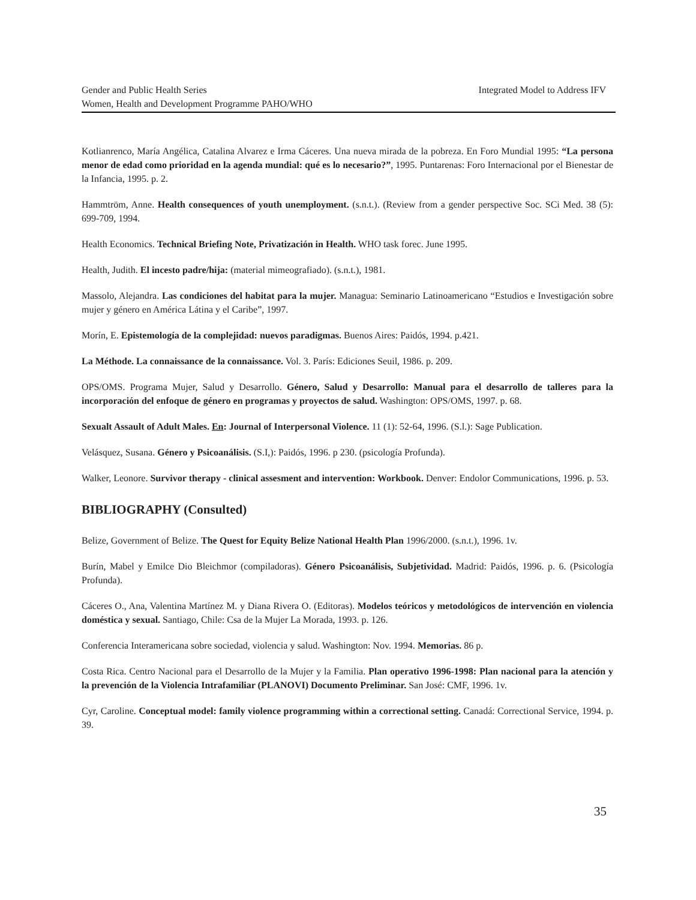Integrated Model to Address IFV Gender and Public Health Series
Women, Health and Development Programme PAHO/WHO
Kotlianrenco, María Angélica, Catalina Alvarez e Irma Cáceres. Una nueva mirada de la pobreza. En Foro Mundial 1995: “La persona menor de edad como prioridad en la agenda mundial: qué es lo necesario?”, 1995. Puntarenas: Foro Internacional por el Bienestar de la Infancia, 1995. p. 2.
Hammtröm, Anne. Health consequences of youth unemployment. (s.n.t.). (Review from a gender perspective Soc. SCi Med. 38 (5): 699-709, 1994.
Health Economics. Technical Briefing Note, Privatización in Health. WHO task forec. June 1995.
Health, Judith. El incesto padre/hija: (material mimeografiado). (s.n.t.), 1981.
Massolo, Alejandra. Las condiciones del habitat para la mujer. Managua: Seminario Latinoamericano “Estudios e Investigación sobre mujer y género en América Látina y el Caribe”, 1997.
Morín, E. Epistemología de la complejidad: nuevos paradigmas. Buenos Aires: Paidós, 1994. p.421.
La Méthode. La connaissance de la connaissance. Vol. 3. París: Ediciones Seuil, 1986. p. 209.
OPS/OMS. Programa Mujer, Salud y Desarrollo. Género, Salud y Desarrollo: Manual para el desarrollo de talleres para la incorporación del enfoque de género en programas y proyectos de salud. Washington: OPS/OMS, 1997. p. 68.
Sexualt Assault of Adult Males. En: Journal of Interpersonal Violence. 11 (1): 52-64, 1996. (S.l.): Sage Publication.
Velásquez, Susana. Género y Psicoanálisis. (S.I,): Paidós, 1996. p 230. (psicología Profunda).
Walker, Leonore. Survivor therapy - clinical assesment and intervention: Workbook. Denver: Endolor Communications, 1996. p. 53.
BIBLIOGRAPHY (Consulted)
Belize, Government of Belize. The Quest for Equity Belize National Health Plan 1996/2000. (s.n.t.), 1996. 1v.
Burín, Mabel y Emilce Dio Bleichmor (compiladoras). Género Psicoanálisis, Subjetividad. Madrid: Paidós, 1996. p. 6. (Psicología Profunda).
Cáceres O., Ana, Valentina Martínez M. y Diana Rivera O. (Editoras). Modelos teóricos y metodológicos de intervención en violencia doméstica y sexual. Santiago, Chile: Csa de la Mujer La Morada, 1993. p. 126.
Conferencia Interamericana sobre sociedad, violencia y salud. Washington: Nov. 1994. Memorias. 86 p.
Costa Rica. Centro Nacional para el Desarrollo de la Mujer y la Familia. Plan operativo 1996-1998: Plan nacional para la atención y la prevención de la Violencia Intrafamiliar (PLANOVI) Documento Preliminar. San José: CMF, 1996. 1v.
Cyr, Caroline. Conceptual model: family violence programming within a correctional setting. Canadá: Correctional Service, 1994. p. 39.
35